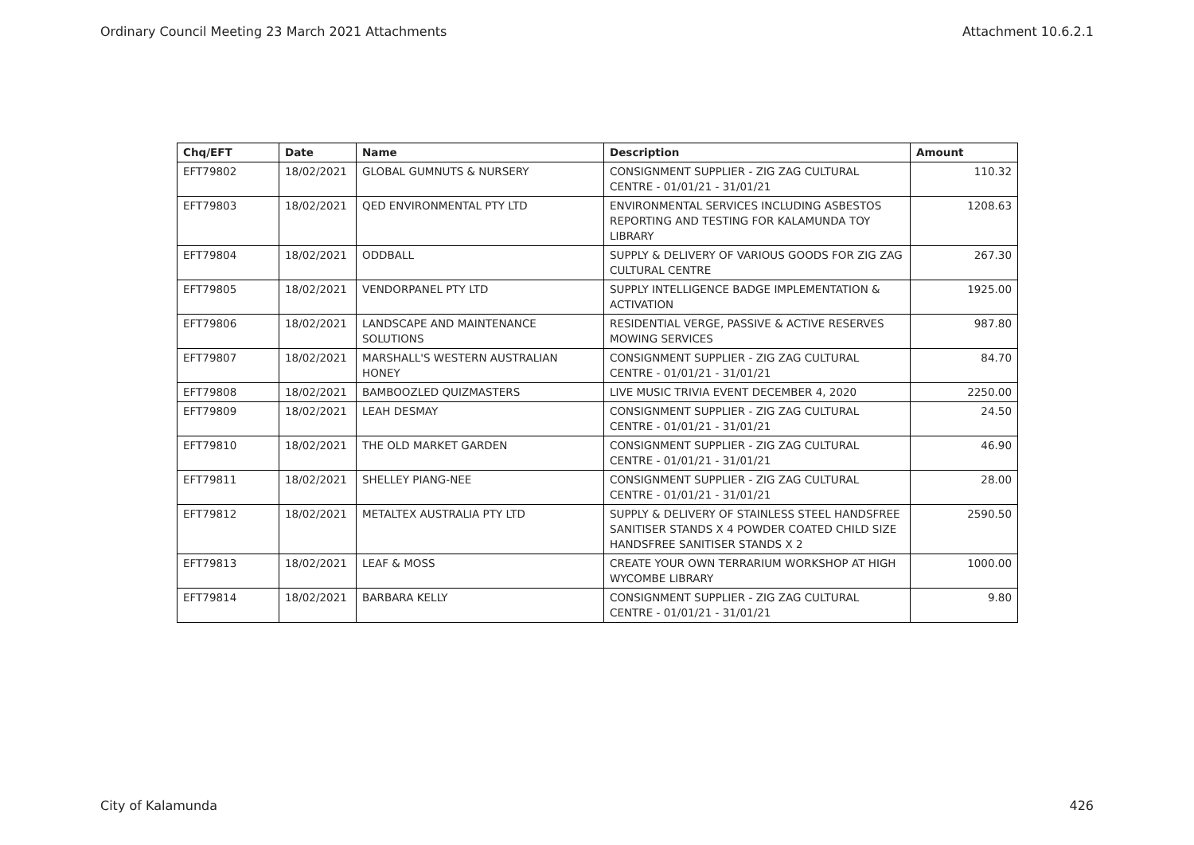Ordinary Council Meeting 23 March 2021 Attachments Attachment 10.6.2.1
| Chq/EFT | Date | Name | Description | Amount |
| --- | --- | --- | --- | --- |
| EFT79802 | 18/02/2021 | GLOBAL GUMNUTS & NURSERY | CONSIGNMENT SUPPLIER - ZIG ZAG CULTURAL CENTRE - 01/01/21 - 31/01/21 | 110.32 |
| EFT79803 | 18/02/2021 | QED ENVIRONMENTAL PTY LTD | ENVIRONMENTAL SERVICES INCLUDING ASBESTOS REPORTING AND TESTING FOR KALAMUNDA TOY LIBRARY | 1208.63 |
| EFT79804 | 18/02/2021 | ODDBALL | SUPPLY & DELIVERY OF VARIOUS GOODS FOR ZIG ZAG CULTURAL CENTRE | 267.30 |
| EFT79805 | 18/02/2021 | VENDORPANEL PTY LTD | SUPPLY INTELLIGENCE BADGE IMPLEMENTATION & ACTIVATION | 1925.00 |
| EFT79806 | 18/02/2021 | LANDSCAPE AND MAINTENANCE SOLUTIONS | RESIDENTIAL VERGE, PASSIVE & ACTIVE RESERVES MOWING SERVICES | 987.80 |
| EFT79807 | 18/02/2021 | MARSHALL'S WESTERN AUSTRALIAN HONEY | CONSIGNMENT SUPPLIER - ZIG ZAG CULTURAL CENTRE - 01/01/21 - 31/01/21 | 84.70 |
| EFT79808 | 18/02/2021 | BAMBOOZLED QUIZMASTERS | LIVE MUSIC TRIVIA EVENT DECEMBER 4, 2020 | 2250.00 |
| EFT79809 | 18/02/2021 | LEAH DESMAY | CONSIGNMENT SUPPLIER - ZIG ZAG CULTURAL CENTRE - 01/01/21 - 31/01/21 | 24.50 |
| EFT79810 | 18/02/2021 | THE OLD MARKET GARDEN | CONSIGNMENT SUPPLIER - ZIG ZAG CULTURAL CENTRE - 01/01/21 - 31/01/21 | 46.90 |
| EFT79811 | 18/02/2021 | SHELLEY PIANG-NEE | CONSIGNMENT SUPPLIER - ZIG ZAG CULTURAL CENTRE - 01/01/21 - 31/01/21 | 28.00 |
| EFT79812 | 18/02/2021 | METALTEX AUSTRALIA PTY LTD | SUPPLY & DELIVERY OF STAINLESS STEEL HANDSFREE SANITISER STANDS X 4 POWDER COATED CHILD SIZE HANDSFREE SANITISER STANDS X 2 | 2590.50 |
| EFT79813 | 18/02/2021 | LEAF & MOSS | CREATE YOUR OWN TERRARIUM WORKSHOP AT HIGH WYCOMBE LIBRARY | 1000.00 |
| EFT79814 | 18/02/2021 | BARBARA KELLY | CONSIGNMENT SUPPLIER - ZIG ZAG CULTURAL CENTRE - 01/01/21 - 31/01/21 | 9.80 |
City of Kalamunda 426